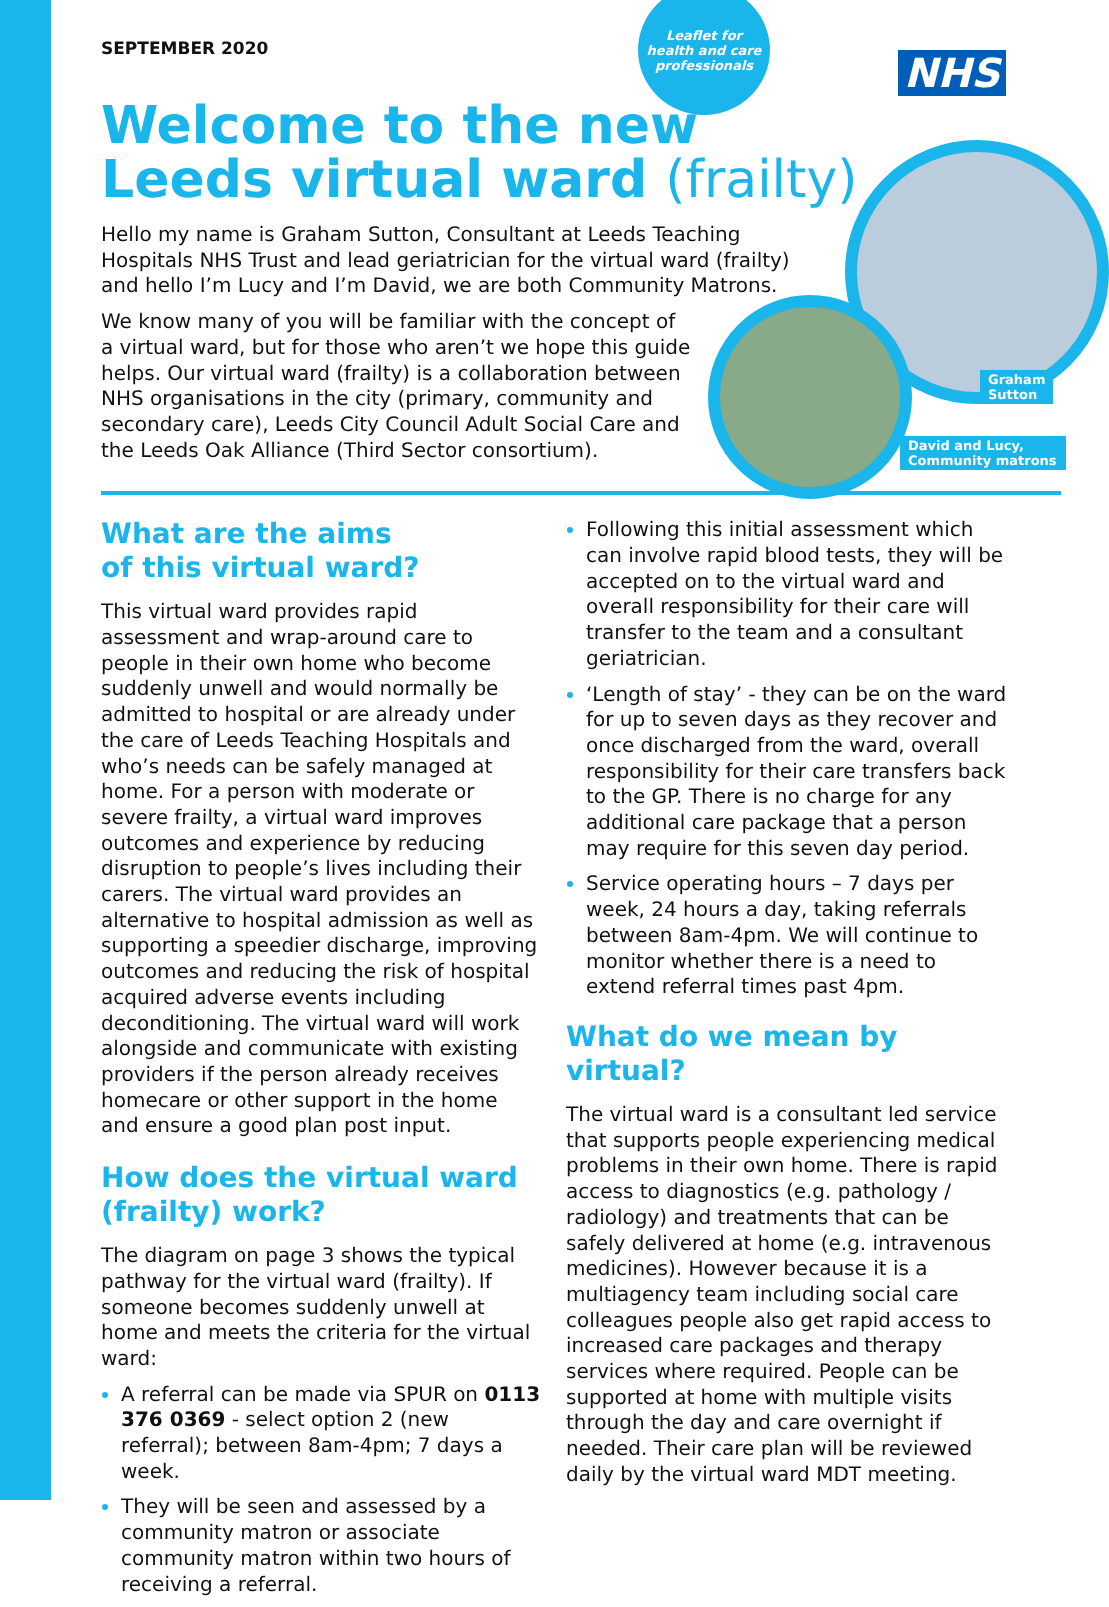Leaflet for
health and care
professionals
NHS
Graham
Sutton
David and Lucy,
Community matrons
SEPTEMBER 2020
Welcome to the new
Leeds virtual ward (frailty)
Hello my name is Graham Sutton, Consultant at Leeds Teaching Hospitals NHS Trust and lead geriatrician for the virtual ward (frailty) and hello I’m Lucy and I’m David, we are both Community Matrons.
We know many of you will be familiar with the concept of a virtual ward, but for those who aren’t we hope this guide helps. Our virtual ward (frailty) is a collaboration between NHS organisations in the city (primary, community and secondary care), Leeds City Council Adult Social Care and the Leeds Oak Alliance (Third Sector consortium).
What are the aims
of this virtual ward?
This virtual ward provides rapid assessment and wrap-around care to people in their own home who become suddenly unwell and would normally be admitted to hospital or are already under the care of Leeds Teaching Hospitals and who’s needs can be safely managed at home. For a person with moderate or severe frailty, a virtual ward improves outcomes and experience by reducing disruption to people’s lives including their carers. The virtual ward provides an alternative to hospital admission as well as supporting a speedier discharge, improving outcomes and reducing the risk of hospital acquired adverse events including deconditioning. The virtual ward will work alongside and communicate with existing providers if the person already receives homecare or other support in the home and ensure a good plan post input.
How does the virtual ward (frailty) work?
The diagram on page 3 shows the typical pathway for the virtual ward (frailty). If someone becomes suddenly unwell at home and meets the criteria for the virtual ward:
A referral can be made via SPUR on 0113 376 0369 - select option 2 (new referral); between 8am-4pm; 7 days a week.
They will be seen and assessed by a community matron or associate community matron within two hours of receiving a referral.
Following this initial assessment which can involve rapid blood tests, they will be accepted on to the virtual ward and overall responsibility for their care will transfer to the team and a consultant geriatrician.
‘Length of stay’ - they can be on the ward for up to seven days as they recover and once discharged from the ward, overall responsibility for their care transfers back to the GP. There is no charge for any additional care package that a person may require for this seven day period.
Service operating hours – 7 days per week, 24 hours a day, taking referrals between 8am-4pm. We will continue to monitor whether there is a need to extend referral times past 4pm.
What do we mean by virtual?
The virtual ward is a consultant led service that supports people experiencing medical problems in their own home. There is rapid access to diagnostics (e.g. pathology / radiology) and treatments that can be safely delivered at home (e.g. intravenous medicines). However because it is a multiagency team including social care colleagues people also get rapid access to increased care packages and therapy services where required. People can be supported at home with multiple visits through the day and care overnight if needed. Their care plan will be reviewed daily by the virtual ward MDT meeting.